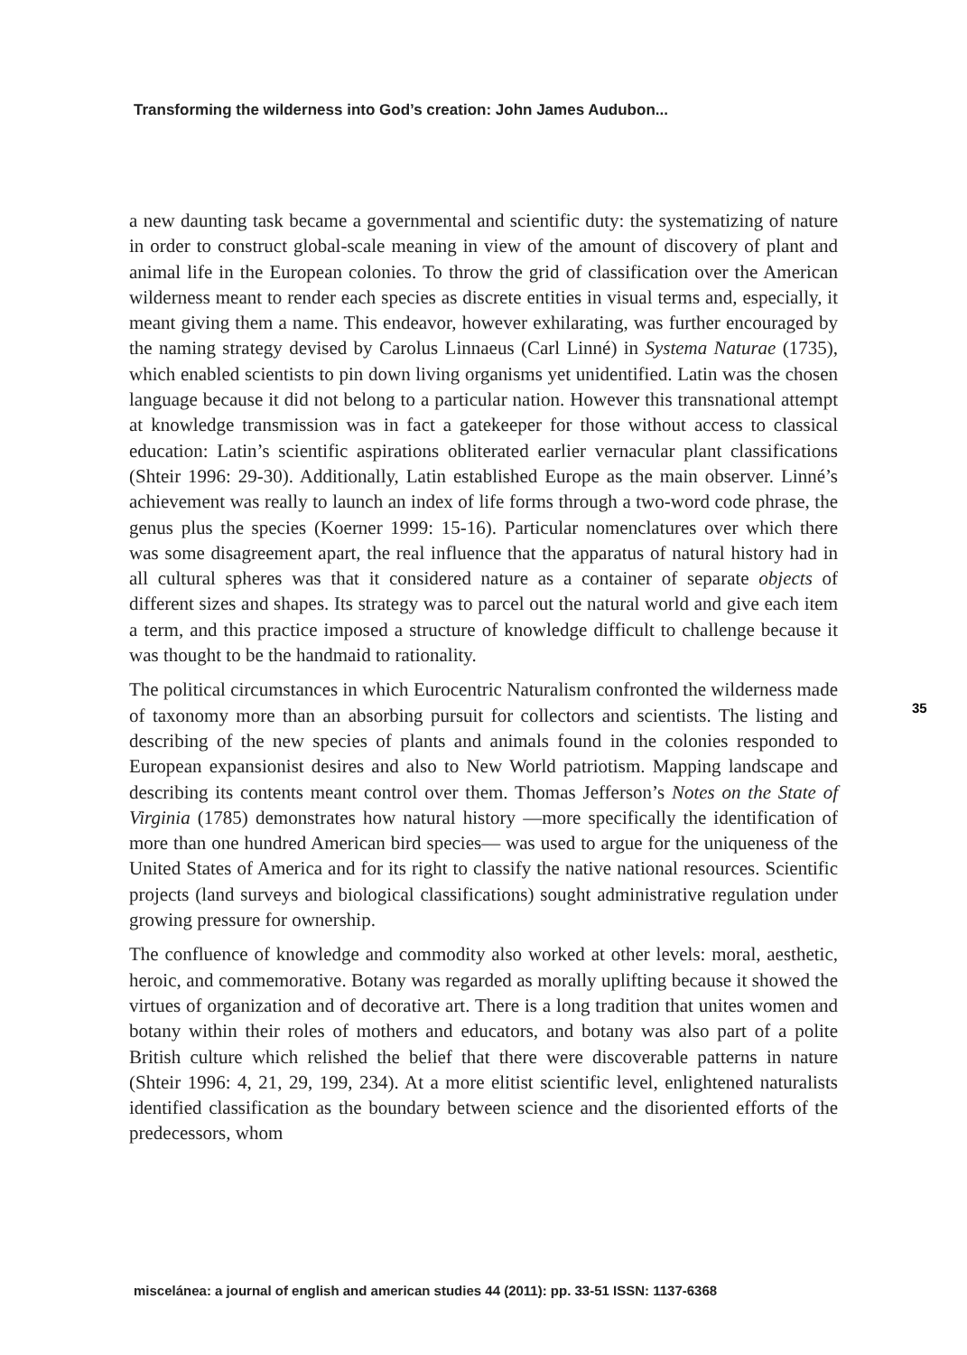Transforming the wilderness into God’s creation: John James Audubon...
a new daunting task became a governmental and scientific duty: the systematizing of nature in order to construct global-scale meaning in view of the amount of discovery of plant and animal life in the European colonies. To throw the grid of classification over the American wilderness meant to render each species as discrete entities in visual terms and, especially, it meant giving them a name. This endeavor, however exhilarating, was further encouraged by the naming strategy devised by Carolus Linnaeus (Carl Linné) in Systema Naturae (1735), which enabled scientists to pin down living organisms yet unidentified. Latin was the chosen language because it did not belong to a particular nation. However this transnational attempt at knowledge transmission was in fact a gatekeeper for those without access to classical education: Latin’s scientific aspirations obliterated earlier vernacular plant classifications (Shteir 1996: 29-30). Additionally, Latin established Europe as the main observer. Linné’s achievement was really to launch an index of life forms through a two-word code phrase, the genus plus the species (Koerner 1999: 15-16). Particular nomenclatures over which there was some disagreement apart, the real influence that the apparatus of natural history had in all cultural spheres was that it considered nature as a container of separate objects of different sizes and shapes. Its strategy was to parcel out the natural world and give each item a term, and this practice imposed a structure of knowledge difficult to challenge because it was thought to be the handmaid to rationality.
The political circumstances in which Eurocentric Naturalism confronted the wilderness made of taxonomy more than an absorbing pursuit for collectors and scientists. The listing and describing of the new species of plants and animals found in the colonies responded to European expansionist desires and also to New World patriotism. Mapping landscape and describing its contents meant control over them. Thomas Jefferson’s Notes on the State of Virginia (1785) demonstrates how natural history —more specifically the identification of more than one hundred American bird species— was used to argue for the uniqueness of the United States of America and for its right to classify the native national resources. Scientific projects (land surveys and biological classifications) sought administrative regulation under growing pressure for ownership.
The confluence of knowledge and commodity also worked at other levels: moral, aesthetic, heroic, and commemorative. Botany was regarded as morally uplifting because it showed the virtues of organization and of decorative art. There is a long tradition that unites women and botany within their roles of mothers and educators, and botany was also part of a polite British culture which relished the belief that there were discoverable patterns in nature (Shteir 1996: 4, 21, 29, 199, 234). At a more elitist scientific level, enlightened naturalists identified classification as the boundary between science and the disoriented efforts of the predecessors, whom
35
miscelánea: a journal of english and american studies 44 (2011): pp. 33-51 ISSN: 1137-6368